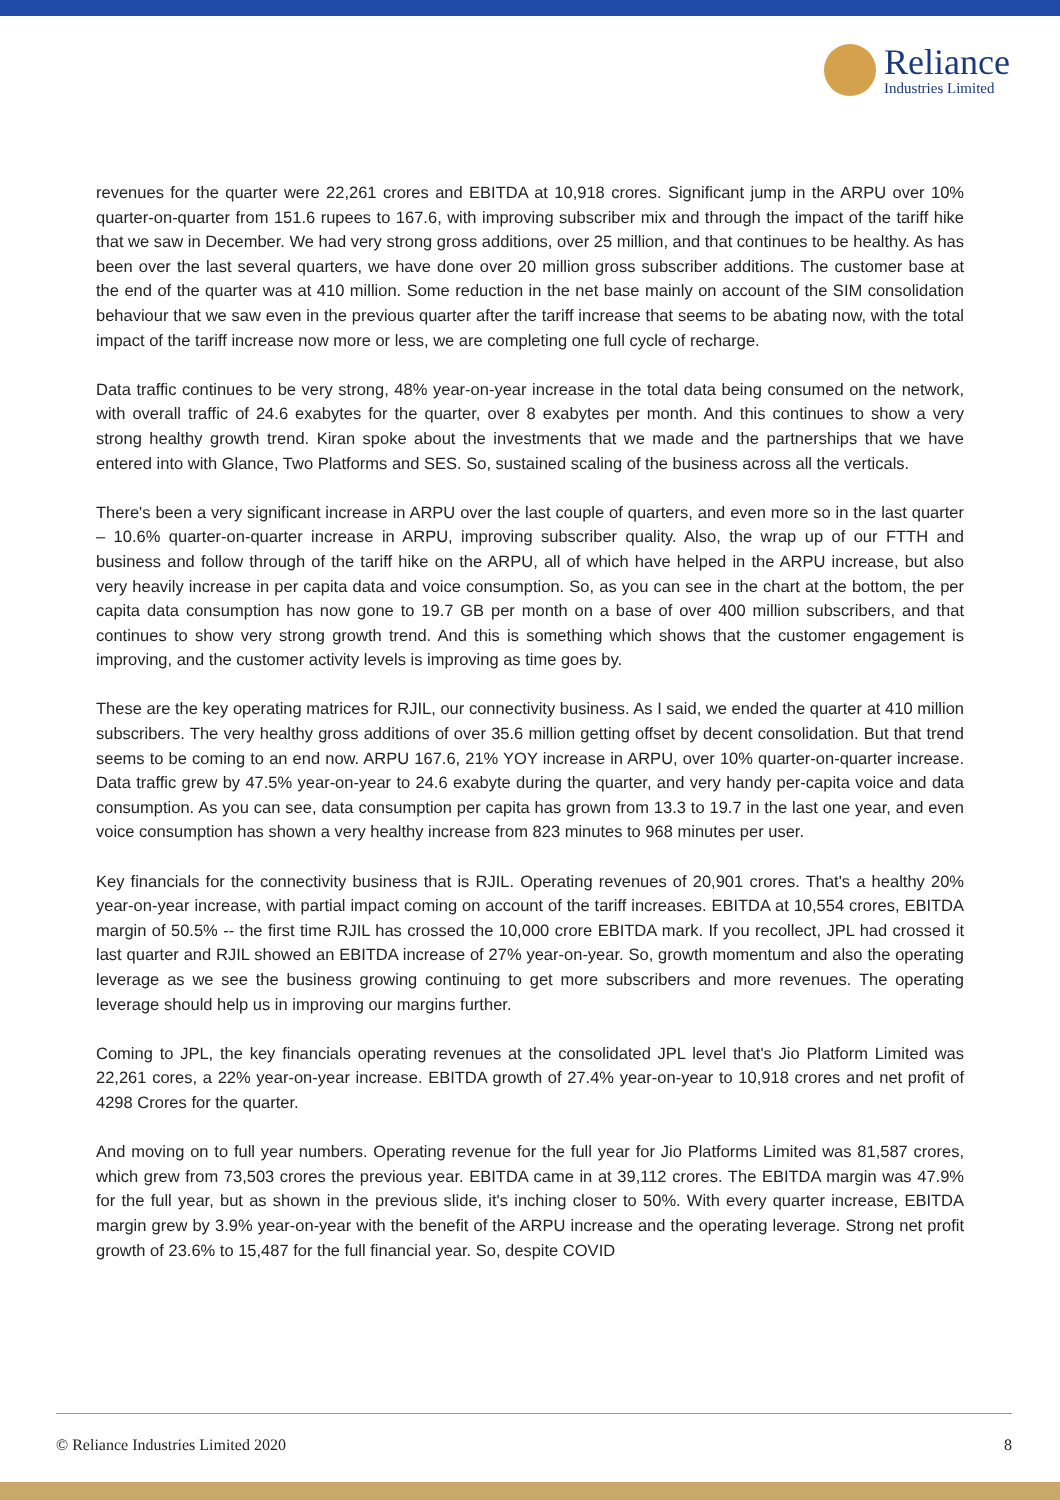Reliance
Industries Limited
revenues for the quarter were 22,261 crores and EBITDA at 10,918 crores. Significant jump in the ARPU over 10% quarter-on-quarter from 151.6 rupees to 167.6, with improving subscriber mix and through the impact of the tariff hike that we saw in December. We had very strong gross additions, over 25 million, and that continues to be healthy. As has been over the last several quarters, we have done over 20 million gross subscriber additions. The customer base at the end of the quarter was at 410 million. Some reduction in the net base mainly on account of the SIM consolidation behaviour that we saw even in the previous quarter after the tariff increase that seems to be abating now, with the total impact of the tariff increase now more or less, we are completing one full cycle of recharge.
Data traffic continues to be very strong, 48% year-on-year increase in the total data being consumed on the network, with overall traffic of 24.6 exabytes for the quarter, over 8 exabytes per month. And this continues to show a very strong healthy growth trend. Kiran spoke about the investments that we made and the partnerships that we have entered into with Glance, Two Platforms and SES. So, sustained scaling of the business across all the verticals.
There's been a very significant increase in ARPU over the last couple of quarters, and even more so in the last quarter – 10.6% quarter-on-quarter increase in ARPU, improving subscriber quality. Also, the wrap up of our FTTH and business and follow through of the tariff hike on the ARPU, all of which have helped in the ARPU increase, but also very heavily increase in per capita data and voice consumption. So, as you can see in the chart at the bottom, the per capita data consumption has now gone to 19.7 GB per month on a base of over 400 million subscribers, and that continues to show very strong growth trend. And this is something which shows that the customer engagement is improving, and the customer activity levels is improving as time goes by.
These are the key operating matrices for RJIL, our connectivity business. As I said, we ended the quarter at 410 million subscribers. The very healthy gross additions of over 35.6 million getting offset by decent consolidation. But that trend seems to be coming to an end now. ARPU 167.6, 21% YOY increase in ARPU, over 10% quarter-on-quarter increase. Data traffic grew by 47.5% year-on-year to 24.6 exabyte during the quarter, and very handy per-capita voice and data consumption. As you can see, data consumption per capita has grown from 13.3 to 19.7 in the last one year, and even voice consumption has shown a very healthy increase from 823 minutes to 968 minutes per user.
Key financials for the connectivity business that is RJIL. Operating revenues of 20,901 crores. That's a healthy 20% year-on-year increase, with partial impact coming on account of the tariff increases. EBITDA at 10,554 crores, EBITDA margin of 50.5% -- the first time RJIL has crossed the 10,000 crore EBITDA mark. If you recollect, JPL had crossed it last quarter and RJIL showed an EBITDA increase of 27% year-on-year. So, growth momentum and also the operating leverage as we see the business growing continuing to get more subscribers and more revenues. The operating leverage should help us in improving our margins further.
Coming to JPL, the key financials operating revenues at the consolidated JPL level that's Jio Platform Limited was 22,261 cores, a 22% year-on-year increase. EBITDA growth of 27.4% year-on-year to 10,918 crores and net profit of 4298 Crores for the quarter.
And moving on to full year numbers. Operating revenue for the full year for Jio Platforms Limited was 81,587 crores, which grew from 73,503 crores the previous year. EBITDA came in at 39,112 crores. The EBITDA margin was 47.9% for the full year, but as shown in the previous slide, it's inching closer to 50%. With every quarter increase, EBITDA margin grew by 3.9% year-on-year with the benefit of the ARPU increase and the operating leverage. Strong net profit growth of 23.6% to 15,487 for the full financial year. So, despite COVID
© Reliance Industries Limited 2020 8